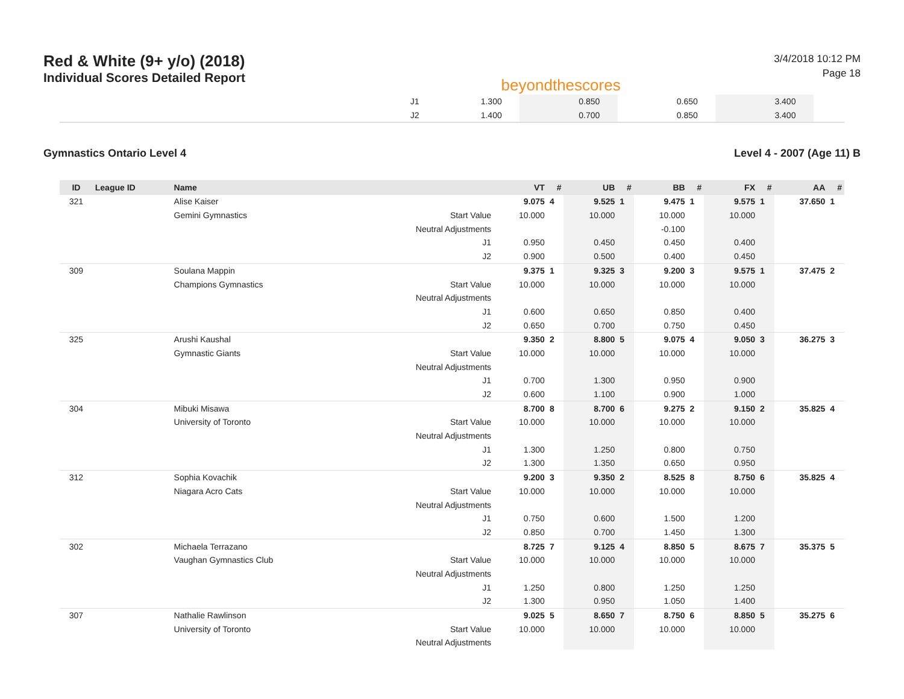Red & White (9+ y/o) (2018)
Individual Scores Detailed Report
beyondthescores
3/4/2018 10:12 PM
Page 18
| | J1 | 1.300 | | 0.850 | | 0.650 | | 3.400 | | | |
| | J2 | 1.400 | | 0.700 | | 0.850 | | 3.400 | | | |
Gymnastics Ontario Level 4 Level 4 - 2007 (Age 11) B
| ID | League ID | Name | | VT | # | UB | # | BB | # | FX | # | AA | # |
| --- | --- | --- | --- | --- | --- | --- | --- | --- | --- | --- | --- | --- | --- |
| 321 | | Alise Kaiser | | 9.075 | 4 | 9.525 | 1 | 9.475 | 1 | 9.575 | 1 | 37.650 | 1 |
| | | Gemini Gymnastics | Start Value | 10.000 | | 10.000 | | 10.000 | | 10.000 | | | |
| | | | Neutral Adjustments | | | | | -0.100 | | | | | |
| | | | J1 | 0.950 | | 0.450 | | 0.450 | | 0.400 | | | |
| | | | J2 | 0.900 | | 0.500 | | 0.400 | | 0.450 | | | |
| 309 | | Soulana Mappin | | 9.375 | 1 | 9.325 | 3 | 9.200 | 3 | 9.575 | 1 | 37.475 | 2 |
| | | Champions Gymnastics | Start Value | 10.000 | | 10.000 | | 10.000 | | 10.000 | | | |
| | | | Neutral Adjustments | | | | | | | | | | |
| | | | J1 | 0.600 | | 0.650 | | 0.850 | | 0.400 | | | |
| | | | J2 | 0.650 | | 0.700 | | 0.750 | | 0.450 | | | |
| 325 | | Arushi Kaushal | | 9.350 | 2 | 8.800 | 5 | 9.075 | 4 | 9.050 | 3 | 36.275 | 3 |
| | | Gymnastic Giants | Start Value | 10.000 | | 10.000 | | 10.000 | | 10.000 | | | |
| | | | Neutral Adjustments | | | | | | | | | | |
| | | | J1 | 0.700 | | 1.300 | | 0.950 | | 0.900 | | | |
| | | | J2 | 0.600 | | 1.100 | | 0.900 | | 1.000 | | | |
| 304 | | Mibuki Misawa | | 8.700 | 8 | 8.700 | 6 | 9.275 | 2 | 9.150 | 2 | 35.825 | 4 |
| | | University of Toronto | Start Value | 10.000 | | 10.000 | | 10.000 | | 10.000 | | | |
| | | | Neutral Adjustments | | | | | | | | | | |
| | | | J1 | 1.300 | | 1.250 | | 0.800 | | 0.750 | | | |
| | | | J2 | 1.300 | | 1.350 | | 0.650 | | 0.950 | | | |
| 312 | | Sophia Kovachik | | 9.200 | 3 | 9.350 | 2 | 8.525 | 8 | 8.750 | 6 | 35.825 | 4 |
| | | Niagara Acro Cats | Start Value | 10.000 | | 10.000 | | 10.000 | | 10.000 | | | |
| | | | Neutral Adjustments | | | | | | | | | | |
| | | | J1 | 0.750 | | 0.600 | | 1.500 | | 1.200 | | | |
| | | | J2 | 0.850 | | 0.700 | | 1.450 | | 1.300 | | | |
| 302 | | Michaela Terrazano | | 8.725 | 7 | 9.125 | 4 | 8.850 | 5 | 8.675 | 7 | 35.375 | 5 |
| | | Vaughan Gymnastics Club | Start Value | 10.000 | | 10.000 | | 10.000 | | 10.000 | | | |
| | | | Neutral Adjustments | | | | | | | | | | |
| | | | J1 | 1.250 | | 0.800 | | 1.250 | | 1.250 | | | |
| | | | J2 | 1.300 | | 0.950 | | 1.050 | | 1.400 | | | |
| 307 | | Nathalie Rawlinson | | 9.025 | 5 | 8.650 | 7 | 8.750 | 6 | 8.850 | 5 | 35.275 | 6 |
| | | University of Toronto | Start Value | 10.000 | | 10.000 | | 10.000 | | 10.000 | | | |
| | | | Neutral Adjustments | | | | | | | | | | |